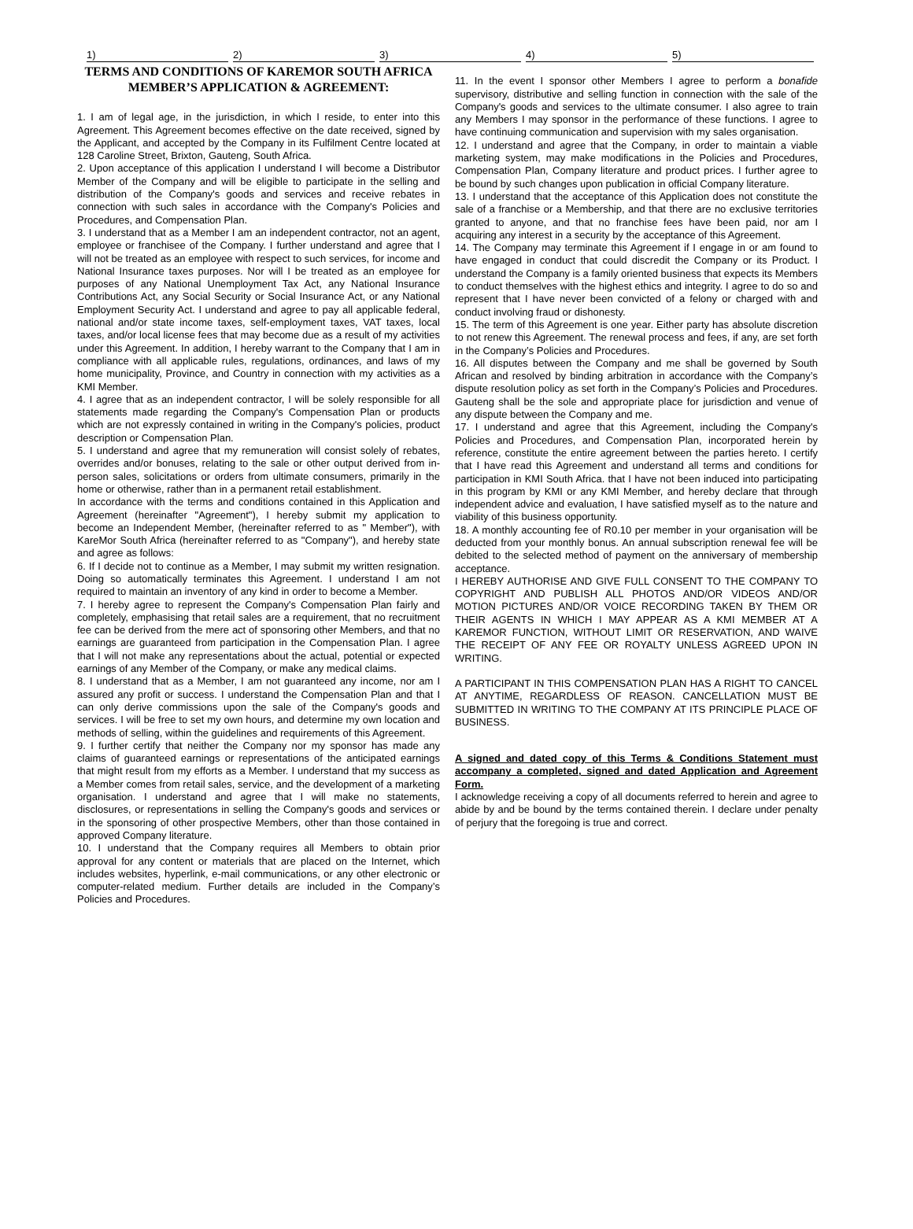1) 2) 3) 4) 5)
TERMS AND CONDITIONS OF KAREMOR SOUTH AFRICA
MEMBER’S APPLICATION & AGREEMENT:
1. I am of legal age, in the jurisdiction, in which I reside, to enter into this Agreement. This Agreement becomes effective on the date received, signed by the Applicant, and accepted by the Company in its Fulfilment Centre located at 128 Caroline Street, Brixton, Gauteng, South Africa.
2. Upon acceptance of this application I understand I will become a Distributor Member of the Company and will be eligible to participate in the selling and distribution of the Company's goods and services and receive rebates in connection with such sales in accordance with the Company's Policies and Procedures, and Compensation Plan.
3. I understand that as a Member I am an independent contractor, not an agent, employee or franchisee of the Company. I further understand and agree that I will not be treated as an employee with respect to such services, for income and National Insurance taxes purposes. Nor will I be treated as an employee for purposes of any National Unemployment Tax Act, any National Insurance Contributions Act, any Social Security or Social Insurance Act, or any National Employment Security Act. I understand and agree to pay all applicable federal, national and/or state income taxes, self-employment taxes, VAT taxes, local taxes, and/or local license fees that may become due as a result of my activities under this Agreement. In addition, I hereby warrant to the Company that I am in compliance with all applicable rules, regulations, ordinances, and laws of my home municipality, Province, and Country in connection with my activities as a KMI Member.
4. I agree that as an independent contractor, I will be solely responsible for all statements made regarding the Company's Compensation Plan or products which are not expressly contained in writing in the Company's policies, product description or Compensation Plan.
5. I understand and agree that my remuneration will consist solely of rebates, overrides and/or bonuses, relating to the sale or other output derived from in-person sales, solicitations or orders from ultimate consumers, primarily in the home or otherwise, rather than in a permanent retail establishment.
In accordance with the terms and conditions contained in this Application and Agreement (hereinafter "Agreement"), I hereby submit my application to become an Independent Member, (hereinafter referred to as " Member"), with KareMor South Africa (hereinafter referred to as "Company"), and hereby state and agree as follows:
6. If I decide not to continue as a Member, I may submit my written resignation. Doing so automatically terminates this Agreement. I understand I am not required to maintain an inventory of any kind in order to become a Member.
7. I hereby agree to represent the Company's Compensation Plan fairly and completely, emphasising that retail sales are a requirement, that no recruitment fee can be derived from the mere act of sponsoring other Members, and that no earnings are guaranteed from participation in the Compensation Plan. I agree that I will not make any representations about the actual, potential or expected earnings of any Member of the Company, or make any medical claims.
8. I understand that as a Member, I am not guaranteed any income, nor am I assured any profit or success. I understand the Compensation Plan and that I can only derive commissions upon the sale of the Company's goods and services. I will be free to set my own hours, and determine my own location and methods of selling, within the guidelines and requirements of this Agreement.
9. I further certify that neither the Company nor my sponsor has made any claims of guaranteed earnings or representations of the anticipated earnings that might result from my efforts as a Member. I understand that my success as a Member comes from retail sales, service, and the development of a marketing organisation. I understand and agree that I will make no statements, disclosures, or representations in selling the Company's goods and services or in the sponsoring of other prospective Members, other than those contained in approved Company literature.
10. I understand that the Company requires all Members to obtain prior approval for any content or materials that are placed on the Internet, which includes websites, hyperlink, e-mail communications, or any other electronic or computer-related medium. Further details are included in the Company’s Policies and Procedures.
11. In the event I sponsor other Members I agree to perform a bonafide supervisory, distributive and selling function in connection with the sale of the Company's goods and services to the ultimate consumer. I also agree to train any Members I may sponsor in the performance of these functions. I agree to have continuing communication and supervision with my sales organisation.
12. I understand and agree that the Company, in order to maintain a viable marketing system, may make modifications in the Policies and Procedures, Compensation Plan, Company literature and product prices. I further agree to be bound by such changes upon publication in official Company literature.
13. I understand that the acceptance of this Application does not constitute the sale of a franchise or a Membership, and that there are no exclusive territories granted to anyone, and that no franchise fees have been paid, nor am I acquiring any interest in a security by the acceptance of this Agreement.
14. The Company may terminate this Agreement if I engage in or am found to have engaged in conduct that could discredit the Company or its Product. I understand the Company is a family oriented business that expects its Members to conduct themselves with the highest ethics and integrity. I agree to do so and represent that I have never been convicted of a felony or charged with and conduct involving fraud or dishonesty.
15. The term of this Agreement is one year. Either party has absolute discretion to not renew this Agreement. The renewal process and fees, if any, are set forth in the Company’s Policies and Procedures.
16. All disputes between the Company and me shall be governed by South African and resolved by binding arbitration in accordance with the Company’s dispute resolution policy as set forth in the Company’s Policies and Procedures. Gauteng shall be the sole and appropriate place for jurisdiction and venue of any dispute between the Company and me.
17. I understand and agree that this Agreement, including the Company's Policies and Procedures, and Compensation Plan, incorporated herein by reference, constitute the entire agreement between the parties hereto. I certify that I have read this Agreement and understand all terms and conditions for participation in KMI South Africa. that I have not been induced into participating in this program by KMI or any KMI Member, and hereby declare that through independent advice and evaluation, I have satisfied myself as to the nature and viability of this business opportunity.
18. A monthly accounting fee of R0.10 per member in your organisation will be deducted from your monthly bonus. An annual subscription renewal fee will be debited to the selected method of payment on the anniversary of membership acceptance.
I HEREBY AUTHORISE AND GIVE FULL CONSENT TO THE COMPANY TO COPYRIGHT AND PUBLISH ALL PHOTOS AND/OR VIDEOS AND/OR MOTION PICTURES AND/OR VOICE RECORDING TAKEN BY THEM OR THEIR AGENTS IN WHICH I MAY APPEAR AS A KMI MEMBER AT A KAREMOR FUNCTION, WITHOUT LIMIT OR RESERVATION, AND WAIVE THE RECEIPT OF ANY FEE OR ROYALTY UNLESS AGREED UPON IN WRITING.
A PARTICIPANT IN THIS COMPENSATION PLAN HAS A RIGHT TO CANCEL AT ANYTIME, REGARDLESS OF REASON. CANCELLATION MUST BE SUBMITTED IN WRITING TO THE COMPANY AT ITS PRINCIPLE PLACE OF BUSINESS.
A signed and dated copy of this Terms & Conditions Statement must accompany a completed, signed and dated Application and Agreement Form.
I acknowledge receiving a copy of all documents referred to herein and agree to abide by and be bound by the terms contained therein. I declare under penalty of perjury that the foregoing is true and correct.